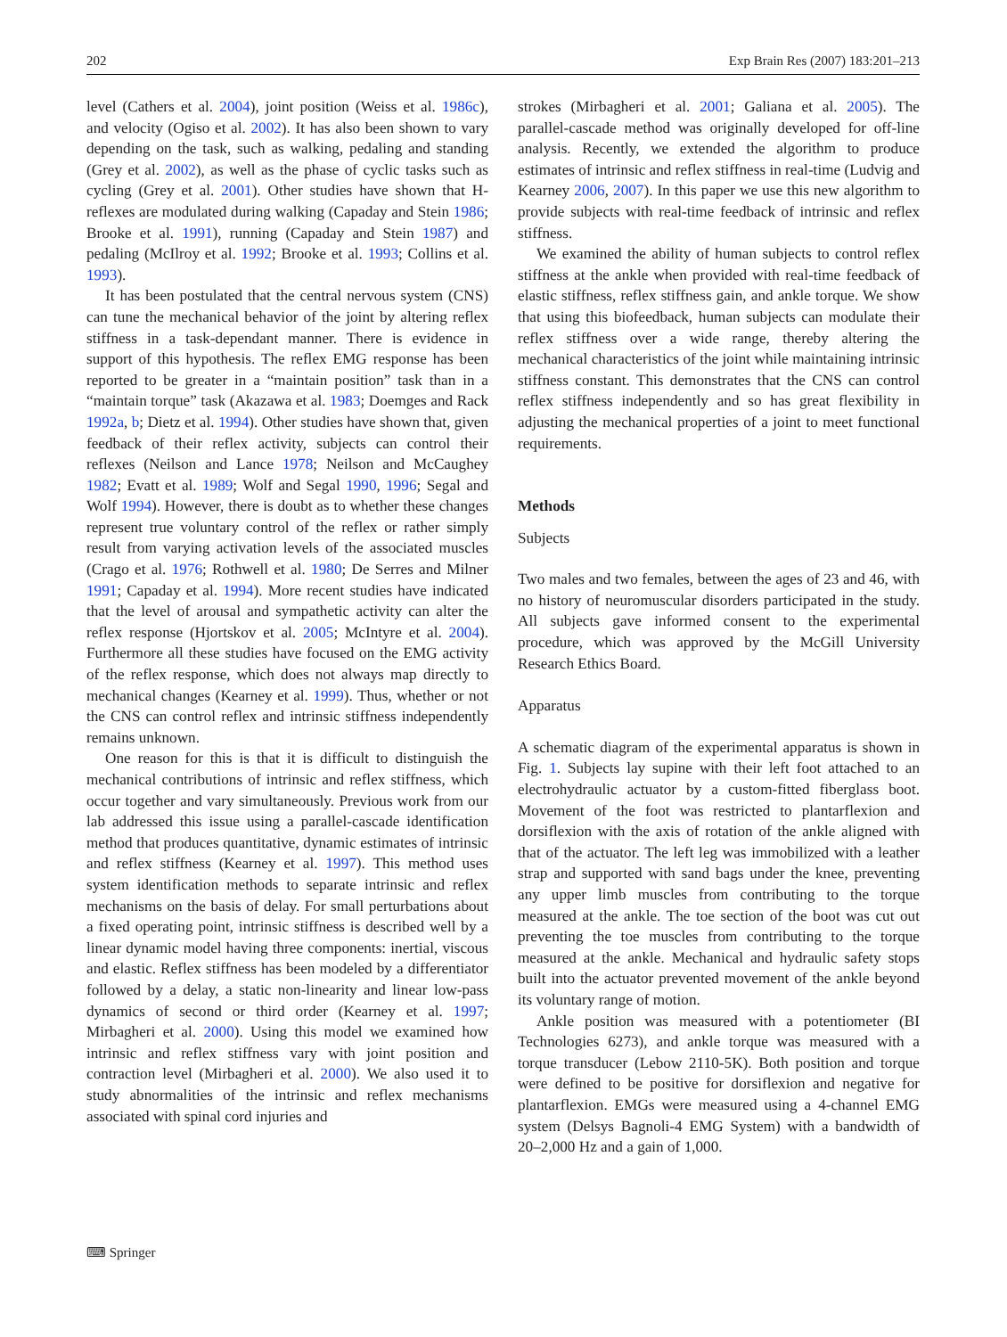202 Exp Brain Res (2007) 183:201–213
level (Cathers et al. 2004), joint position (Weiss et al. 1986c), and velocity (Ogiso et al. 2002). It has also been shown to vary depending on the task, such as walking, pedaling and standing (Grey et al. 2002), as well as the phase of cyclic tasks such as cycling (Grey et al. 2001). Other studies have shown that H-reflexes are modulated during walking (Capaday and Stein 1986; Brooke et al. 1991), running (Capaday and Stein 1987) and pedaling (McIlroy et al. 1992; Brooke et al. 1993; Collins et al. 1993).
It has been postulated that the central nervous system (CNS) can tune the mechanical behavior of the joint by altering reflex stiffness in a task-dependant manner. There is evidence in support of this hypothesis. The reflex EMG response has been reported to be greater in a “maintain position” task than in a “maintain torque” task (Akazawa et al. 1983; Doemges and Rack 1992a, b; Dietz et al. 1994). Other studies have shown that, given feedback of their reflex activity, subjects can control their reflexes (Neilson and Lance 1978; Neilson and McCaughey 1982; Evatt et al. 1989; Wolf and Segal 1990, 1996; Segal and Wolf 1994). However, there is doubt as to whether these changes represent true voluntary control of the reflex or rather simply result from varying activation levels of the associated muscles (Crago et al. 1976; Rothwell et al. 1980; De Serres and Milner 1991; Capaday et al. 1994). More recent studies have indicated that the level of arousal and sympathetic activity can alter the reflex response (Hjortskov et al. 2005; McIntyre et al. 2004). Furthermore all these studies have focused on the EMG activity of the reflex response, which does not always map directly to mechanical changes (Kearney et al. 1999). Thus, whether or not the CNS can control reflex and intrinsic stiffness independently remains unknown.
One reason for this is that it is difficult to distinguish the mechanical contributions of intrinsic and reflex stiffness, which occur together and vary simultaneously. Previous work from our lab addressed this issue using a parallel-cascade identification method that produces quantitative, dynamic estimates of intrinsic and reflex stiffness (Kearney et al. 1997). This method uses system identification methods to separate intrinsic and reflex mechanisms on the basis of delay. For small perturbations about a fixed operating point, intrinsic stiffness is described well by a linear dynamic model having three components: inertial, viscous and elastic. Reflex stiffness has been modeled by a differentiator followed by a delay, a static non-linearity and linear low-pass dynamics of second or third order (Kearney et al. 1997; Mirbagheri et al. 2000). Using this model we examined how intrinsic and reflex stiffness vary with joint position and contraction level (Mirbagheri et al. 2000). We also used it to study abnormalities of the intrinsic and reflex mechanisms associated with spinal cord injuries and
strokes (Mirbagheri et al. 2001; Galiana et al. 2005). The parallel-cascade method was originally developed for off-line analysis. Recently, we extended the algorithm to produce estimates of intrinsic and reflex stiffness in real-time (Ludvig and Kearney 2006, 2007). In this paper we use this new algorithm to provide subjects with real-time feedback of intrinsic and reflex stiffness.
We examined the ability of human subjects to control reflex stiffness at the ankle when provided with real-time feedback of elastic stiffness, reflex stiffness gain, and ankle torque. We show that using this biofeedback, human subjects can modulate their reflex stiffness over a wide range, thereby altering the mechanical characteristics of the joint while maintaining intrinsic stiffness constant. This demonstrates that the CNS can control reflex stiffness independently and so has great flexibility in adjusting the mechanical properties of a joint to meet functional requirements.
Methods
Subjects
Two males and two females, between the ages of 23 and 46, with no history of neuromuscular disorders participated in the study. All subjects gave informed consent to the experimental procedure, which was approved by the McGill University Research Ethics Board.
Apparatus
A schematic diagram of the experimental apparatus is shown in Fig. 1. Subjects lay supine with their left foot attached to an electrohydraulic actuator by a custom-fitted fiberglass boot. Movement of the foot was restricted to plantarflexion and dorsiflexion with the axis of rotation of the ankle aligned with that of the actuator. The left leg was immobilized with a leather strap and supported with sand bags under the knee, preventing any upper limb muscles from contributing to the torque measured at the ankle. The toe section of the boot was cut out preventing the toe muscles from contributing to the torque measured at the ankle. Mechanical and hydraulic safety stops built into the actuator prevented movement of the ankle beyond its voluntary range of motion.
Ankle position was measured with a potentiometer (BI Technologies 6273), and ankle torque was measured with a torque transducer (Lebow 2110-5K). Both position and torque were defined to be positive for dorsiflexion and negative for plantarflexion. EMGs were measured using a 4-channel EMG system (Delsys Bagnoli-4 EMG System) with a bandwidth of 20–2,000 Hz and a gain of 1,000.
⌨ Springer